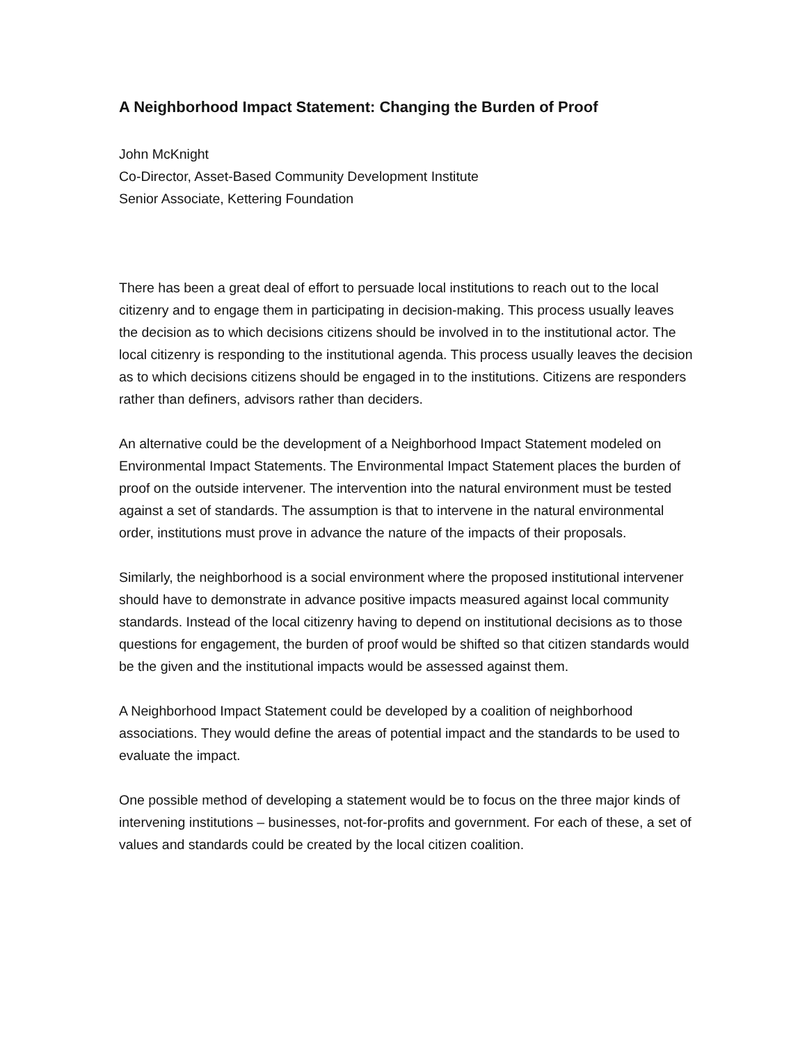A Neighborhood Impact Statement: Changing the Burden of Proof
John McKnight
Co-Director, Asset-Based Community Development Institute
Senior Associate, Kettering Foundation
There has been a great deal of effort to persuade local institutions to reach out to the local citizenry and to engage them in participating in decision-making. This process usually leaves the decision as to which decisions citizens should be involved in to the institutional actor. The local citizenry is responding to the institutional agenda. This process usually leaves the decision as to which decisions citizens should be engaged in to the institutions. Citizens are responders rather than definers, advisors rather than deciders.
An alternative could be the development of a Neighborhood Impact Statement modeled on Environmental Impact Statements. The Environmental Impact Statement places the burden of proof on the outside intervener. The intervention into the natural environment must be tested against a set of standards. The assumption is that to intervene in the natural environmental order, institutions must prove in advance the nature of the impacts of their proposals.
Similarly, the neighborhood is a social environment where the proposed institutional intervener should have to demonstrate in advance positive impacts measured against local community standards. Instead of the local citizenry having to depend on institutional decisions as to those questions for engagement, the burden of proof would be shifted so that citizen standards would be the given and the institutional impacts would be assessed against them.
A Neighborhood Impact Statement could be developed by a coalition of neighborhood associations. They would define the areas of potential impact and the standards to be used to evaluate the impact.
One possible method of developing a statement would be to focus on the three major kinds of intervening institutions – businesses, not-for-profits and government. For each of these, a set of values and standards could be created by the local citizen coalition.